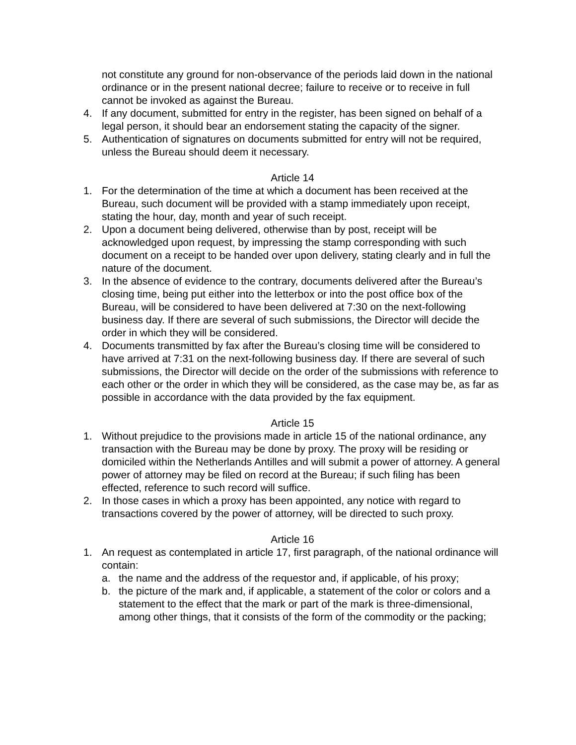not constitute any ground for non-observance of the periods laid down in the national ordinance or in the present national decree; failure to receive or to receive in full cannot be invoked as against the Bureau.
4. If any document, submitted for entry in the register, has been signed on behalf of a legal person, it should bear an endorsement stating the capacity of the signer.
5. Authentication of signatures on documents submitted for entry will not be required, unless the Bureau should deem it necessary.
Article 14
1. For the determination of the time at which a document has been received at the Bureau, such document will be provided with a stamp immediately upon receipt, stating the hour, day, month and year of such receipt.
2. Upon a document being delivered, otherwise than by post, receipt will be acknowledged upon request, by impressing the stamp corresponding with such document on a receipt to be handed over upon delivery, stating clearly and in full the nature of the document.
3. In the absence of evidence to the contrary, documents delivered after the Bureau’s closing time, being put either into the letterbox or into the post office box of the Bureau, will be considered to have been delivered at 7:30 on the next-following business day. If there are several of such submissions, the Director will decide the order in which they will be considered.
4. Documents transmitted by fax after the Bureau’s closing time will be considered to have arrived at 7:31 on the next-following business day. If there are several of such submissions, the Director will decide on the order of the submissions with reference to each other or the order in which they will be considered, as the case may be, as far as possible in accordance with the data provided by the fax equipment.
Article 15
1. Without prejudice to the provisions made in article 15 of the national ordinance, any transaction with the Bureau may be done by proxy. The proxy will be residing or domiciled within the Netherlands Antilles and will submit a power of attorney. A general power of attorney may be filed on record at the Bureau; if such filing has been effected, reference to such record will suffice.
2. In those cases in which a proxy has been appointed, any notice with regard to transactions covered by the power of attorney, will be directed to such proxy.
Article 16
1. An request as contemplated in article 17, first paragraph, of the national ordinance will contain:
a. the name and the address of the requestor and, if applicable, of his proxy;
b. the picture of the mark and, if applicable, a statement of the color or colors and a statement to the effect that the mark or part of the mark is three-dimensional, among other things, that it consists of the form of the commodity or the packing;